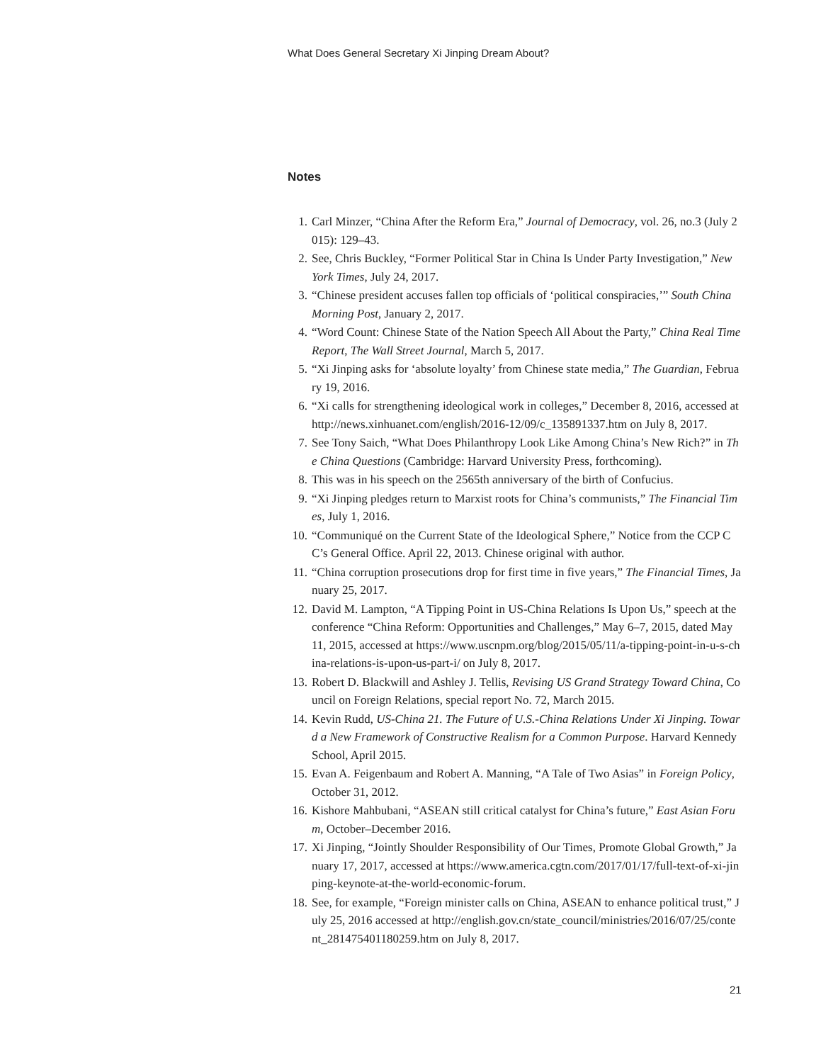What Does General Secretary Xi Jinping Dream About?
Notes
1. Carl Minzer, “China After the Reform Era,” Journal of Democracy, vol. 26, no.3 (July 2015): 129–43.
2. See, Chris Buckley, “Former Political Star in China Is Under Party Investigation,” New York Times, July 24, 2017.
3. “Chinese president accuses fallen top officials of ‘political conspiracies,’” South China Morning Post, January 2, 2017.
4. “Word Count: Chinese State of the Nation Speech All About the Party,” China Real Time Report, The Wall Street Journal, March 5, 2017.
5. “Xi Jinping asks for ‘absolute loyalty’ from Chinese state media,” The Guardian, February 19, 2016.
6. “Xi calls for strengthening ideological work in colleges,” December 8, 2016, accessed at http://news.xinhuanet.com/english/2016-12/09/c_135891337.htm on July 8, 2017.
7. See Tony Saich, “What Does Philanthropy Look Like Among China’s New Rich?” in The China Questions (Cambridge: Harvard University Press, forthcoming).
8. This was in his speech on the 2565th anniversary of the birth of Confucius.
9. “Xi Jinping pledges return to Marxist roots for China’s communists,” The Financial Times, July 1, 2016.
10. “Communiqué on the Current State of the Ideological Sphere,” Notice from the CCP CC’s General Office. April 22, 2013. Chinese original with author.
11. “China corruption prosecutions drop for first time in five years,” The Financial Times, January 25, 2017.
12. David M. Lampton, “A Tipping Point in US-China Relations Is Upon Us,” speech at the conference “China Reform: Opportunities and Challenges,” May 6–7, 2015, dated May 11, 2015, accessed at https://www.uscnpm.org/blog/2015/05/11/a-tipping-point-in-u-s-china-relations-is-upon-us-part-i/ on July 8, 2017.
13. Robert D. Blackwill and Ashley J. Tellis, Revising US Grand Strategy Toward China, Council on Foreign Relations, special report No. 72, March 2015.
14. Kevin Rudd, US-China 21. The Future of U.S.-China Relations Under Xi Jinping. Toward a New Framework of Constructive Realism for a Common Purpose. Harvard Kennedy School, April 2015.
15. Evan A. Feigenbaum and Robert A. Manning, “A Tale of Two Asias” in Foreign Policy, October 31, 2012.
16. Kishore Mahbubani, “ASEAN still critical catalyst for China’s future,” East Asian Forum, October–December 2016.
17. Xi Jinping, “Jointly Shoulder Responsibility of Our Times, Promote Global Growth,” January 17, 2017, accessed at https://www.america.cgtn.com/2017/01/17/full-text-of-xi-jinping-keynote-at-the-world-economic-forum.
18. See, for example, “Foreign minister calls on China, ASEAN to enhance political trust,” July 25, 2016 accessed at http://english.gov.cn/state_council/ministries/2016/07/25/content_281475401180259.htm on July 8, 2017.
21